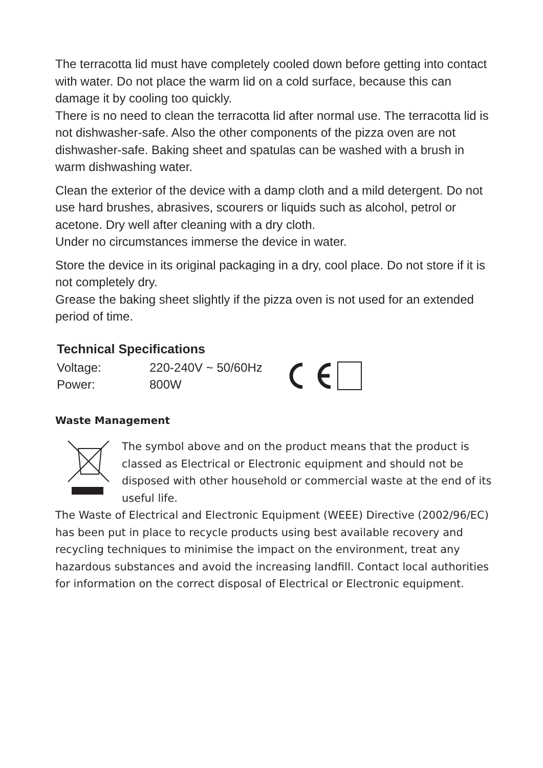The terracotta lid must have completely cooled down before getting into contact with water. Do not place the warm lid on a cold surface, because this can damage it by cooling too quickly.
There is no need to clean the terracotta lid after normal use. The terracotta lid is not dishwasher-safe. Also the other components of the pizza oven are not dishwasher-safe. Baking sheet and spatulas can be washed with a brush in warm dishwashing water.
Clean the exterior of the device with a damp cloth and a mild detergent. Do not use hard brushes, abrasives, scourers or liquids such as alcohol, petrol or acetone. Dry well after cleaning with a dry cloth.
Under no circumstances immerse the device in water.
Store the device in its original packaging in a dry, cool place. Do not store if it is not completely dry.
Grease the baking sheet slightly if the pizza oven is not used for an extended period of time.
Technical Specifications
| Voltage: | 220-240V ~ 50/60Hz |
| Power: | 800W |
Waste Management
The symbol above and on the product means that the product is classed as Electrical or Electronic equipment and should not be disposed with other household or commercial waste at the end of its useful life.
The Waste of Electrical and Electronic Equipment (WEEE) Directive (2002/96/EC) has been put in place to recycle products using best available recovery and recycling techniques to minimise the impact on the environment, treat any hazardous substances and avoid the increasing landfill. Contact local authorities for information on the correct disposal of Electrical or Electronic equipment.